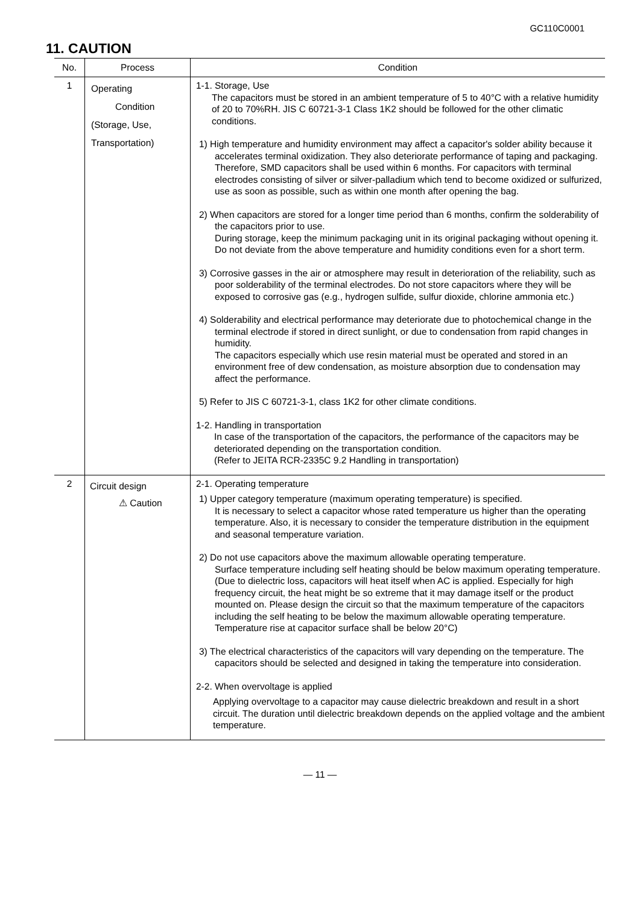GC110C0001
11. CAUTION
| No. | Process | Condition |
| --- | --- | --- |
| 1 | Operating Condition (Storage, Use, Transportation) | 1-1. Storage, Use The capacitors must be stored in an ambient temperature of 5 to 40°C with a relative humidity of 20 to 70%RH. JIS C 60721-3-1 Class 1K2 should be followed for the other climatic conditions. 1) High temperature and humidity environment may affect a capacitor's solder ability because it accelerates terminal oxidization. They also deteriorate performance of taping and packaging. Therefore, SMD capacitors shall be used within 6 months. For capacitors with terminal electrodes consisting of silver or silver-palladium which tend to become oxidized or sulfurized, use as soon as possible, such as within one month after opening the bag. 2) When capacitors are stored for a longer time period than 6 months, confirm the solderability of the capacitors prior to use. During storage, keep the minimum packaging unit in its original packaging without opening it. Do not deviate from the above temperature and humidity conditions even for a short term. 3) Corrosive gasses in the air or atmosphere may result in deterioration of the reliability, such as poor solderability of the terminal electrodes. Do not store capacitors where they will be exposed to corrosive gas (e.g., hydrogen sulfide, sulfur dioxide, chlorine ammonia etc.) 4) Solderability and electrical performance may deteriorate due to photochemical change in the terminal electrode if stored in direct sunlight, or due to condensation from rapid changes in humidity. The capacitors especially which use resin material must be operated and stored in an environment free of dew condensation, as moisture absorption due to condensation may affect the performance. 5) Refer to JIS C 60721-3-1, class 1K2 for other climate conditions. 1-2. Handling in transportation In case of the transportation of the capacitors, the performance of the capacitors may be deteriorated depending on the transportation condition. (Refer to JEITA RCR-2335C 9.2 Handling in transportation) |
| 2 | Circuit design ⚠ Caution | 2-1. Operating temperature 1) Upper category temperature (maximum operating temperature) is specified. It is necessary to select a capacitor whose rated temperature us higher than the operating temperature. Also, it is necessary to consider the temperature distribution in the equipment and seasonal temperature variation. 2) Do not use capacitors above the maximum allowable operating temperature. Surface temperature including self heating should be below maximum operating temperature. (Due to dielectric loss, capacitors will heat itself when AC is applied. Especially for high frequency circuit, the heat might be so extreme that it may damage itself or the product mounted on. Please design the circuit so that the maximum temperature of the capacitors including the self heating to be below the maximum allowable operating temperature. Temperature rise at capacitor surface shall be below 20°C) 3) The electrical characteristics of the capacitors will vary depending on the temperature. The capacitors should be selected and designed in taking the temperature into consideration. 2-2. When overvoltage is applied Applying overvoltage to a capacitor may cause dielectric breakdown and result in a short circuit. The duration until dielectric breakdown depends on the applied voltage and the ambient temperature. |
— 11 —